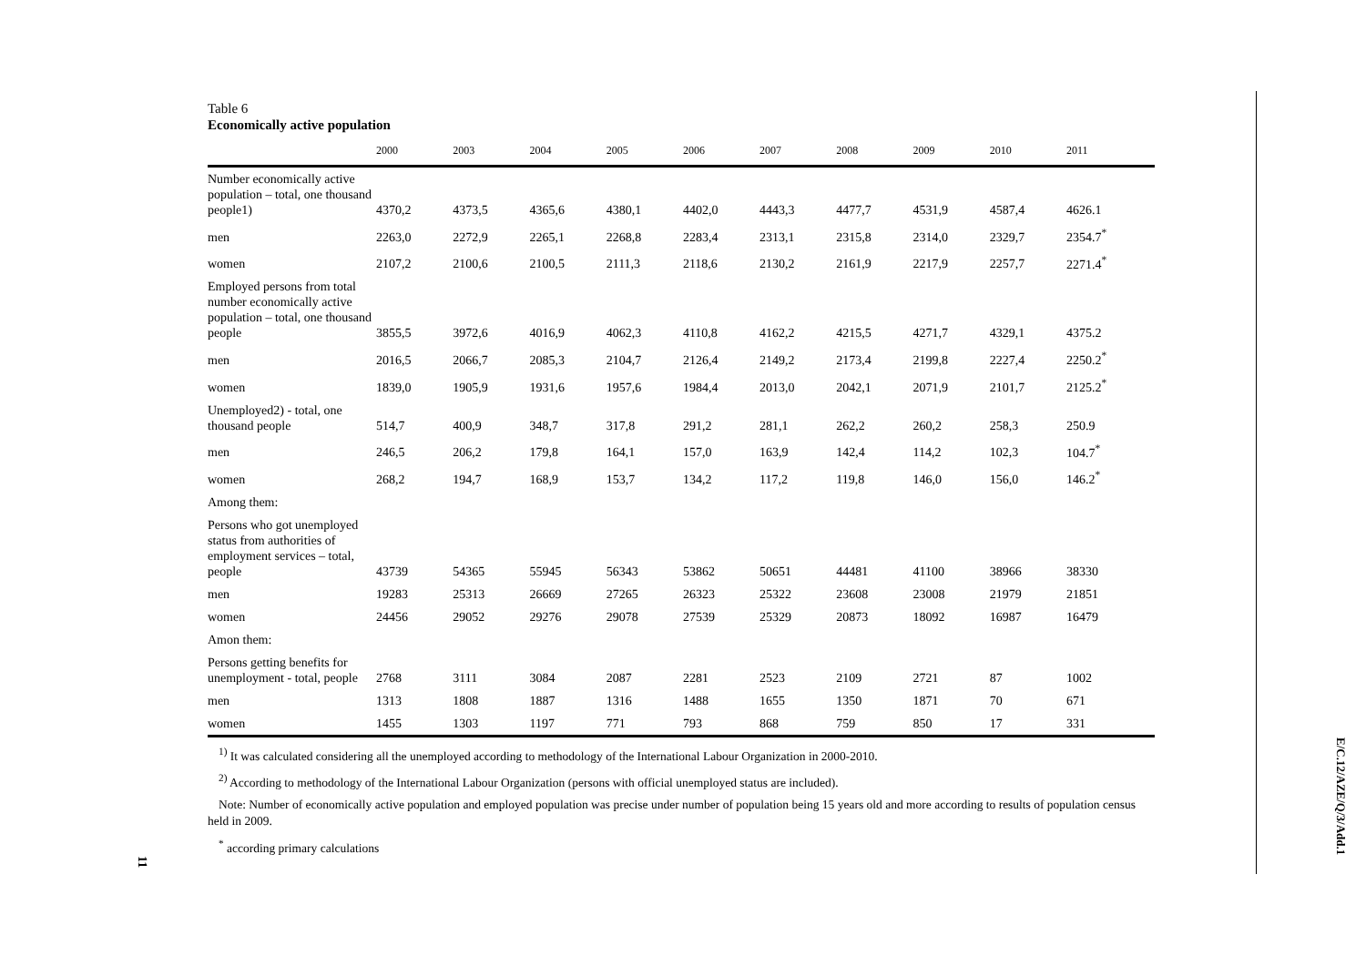Table 6
Economically active population
| | 2000 | 2003 | 2004 | 2005 | 2006 | 2007 | 2008 | 2009 | 2010 | 2011 |
| --- | --- | --- | --- | --- | --- | --- | --- | --- | --- | --- |
| Number economically active population – total, one thousand people1) | 4370,2 | 4373,5 | 4365,6 | 4380,1 | 4402,0 | 4443,3 | 4477,7 | 4531,9 | 4587,4 | 4626.1 |
| men | 2263,0 | 2272,9 | 2265,1 | 2268,8 | 2283,4 | 2313,1 | 2315,8 | 2314,0 | 2329,7 | 2354.7<sup>*</sup> |
| women | 2107,2 | 2100,6 | 2100,5 | 2111,3 | 2118,6 | 2130,2 | 2161,9 | 2217,9 | 2257,7 | 2271.4<sup>*</sup> |
| Employed persons from total number economically active population – total, one thousand people | 3855,5 | 3972,6 | 4016,9 | 4062,3 | 4110,8 | 4162,2 | 4215,5 | 4271,7 | 4329,1 | 4375.2 |
| men | 2016,5 | 2066,7 | 2085,3 | 2104,7 | 2126,4 | 2149,2 | 2173,4 | 2199,8 | 2227,4 | 2250.2<sup>*</sup> |
| women | 1839,0 | 1905,9 | 1931,6 | 1957,6 | 1984,4 | 2013,0 | 2042,1 | 2071,9 | 2101,7 | 2125.2<sup>*</sup> |
| Unemployed2) - total, one thousand people | 514,7 | 400,9 | 348,7 | 317,8 | 291,2 | 281,1 | 262,2 | 260,2 | 258,3 | 250.9 |
| men | 246,5 | 206,2 | 179,8 | 164,1 | 157,0 | 163,9 | 142,4 | 114,2 | 102,3 | 104.7<sup>*</sup> |
| women | 268,2 | 194,7 | 168,9 | 153,7 | 134,2 | 117,2 | 119,8 | 146,0 | 156,0 | 146.2<sup>*</sup> |
| Among them: | | | | | | | | | | |
| Persons who got unemployed status from authorities of employment services – total, people | 43739 | 54365 | 55945 | 56343 | 53862 | 50651 | 44481 | 41100 | 38966 | 38330 |
| men | 19283 | 25313 | 26669 | 27265 | 26323 | 25322 | 23608 | 23008 | 21979 | 21851 |
| women | 24456 | 29052 | 29276 | 29078 | 27539 | 25329 | 20873 | 18092 | 16987 | 16479 |
| Amon them: | | | | | | | | | | |
| Persons getting benefits for unemployment - total, people | 2768 | 3111 | 3084 | 2087 | 2281 | 2523 | 2109 | 2721 | 87 | 1002 |
| men | 1313 | 1808 | 1887 | 1316 | 1488 | 1655 | 1350 | 1871 | 70 | 671 |
| women | 1455 | 1303 | 1197 | 771 | 793 | 868 | 759 | 850 | 17 | 331 |
<sup>1)</sup> It was calculated considering all the unemployed according to methodology of the International Labour Organization in 2000-2010.
<sup>2)</sup> According to methodology of the International Labour Organization (persons with official unemployed status are included).
Note: Number of economically active population and employed population was precise under number of population being 15 years old and more according to results of population census held in 2009.
<sup>*</sup> according primary calculations
E/C.12/AZE/Q/3/Add.1
11